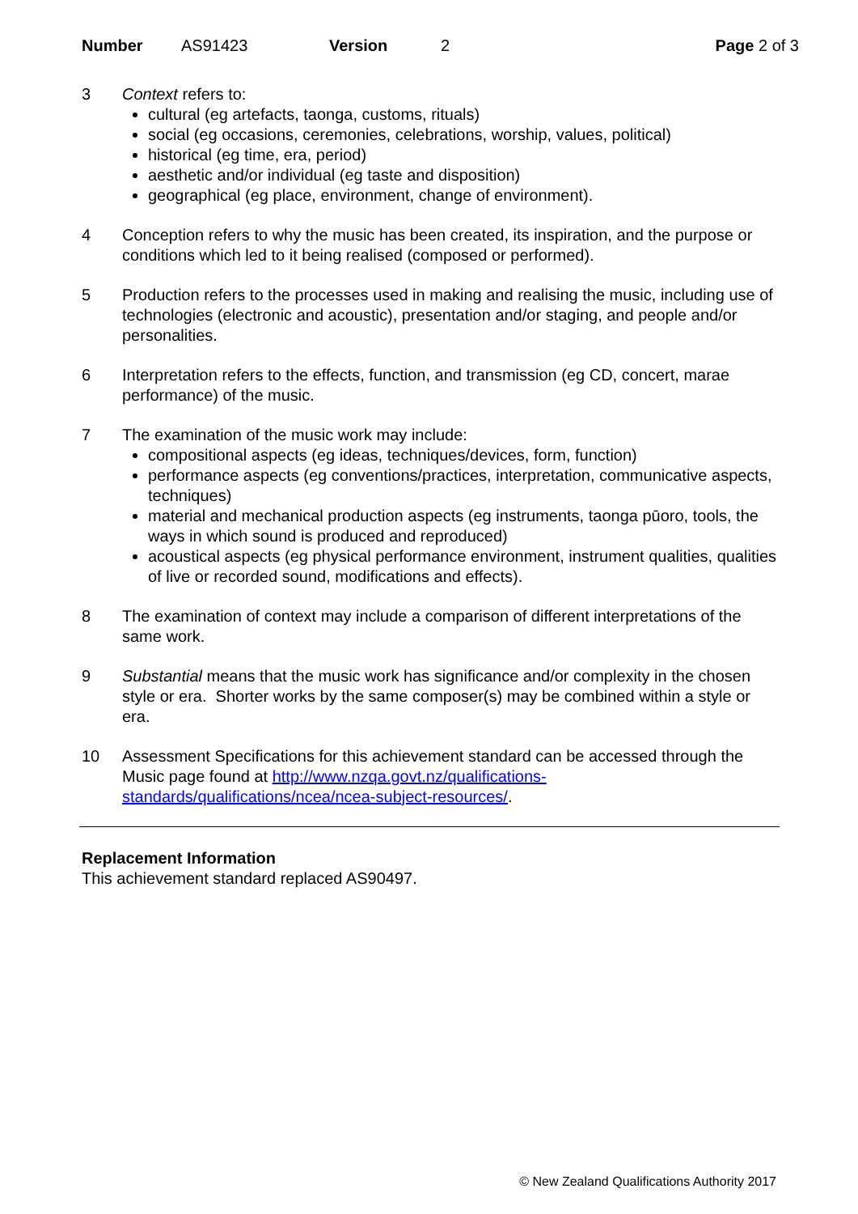Number AS91423 Version 2 Page 2 of 3
3 Context refers to:
cultural (eg artefacts, taonga, customs, rituals)
social (eg occasions, ceremonies, celebrations, worship, values, political)
historical (eg time, era, period)
aesthetic and/or individual (eg taste and disposition)
geographical (eg place, environment, change of environment).
4 Conception refers to why the music has been created, its inspiration, and the purpose or conditions which led to it being realised (composed or performed).
5 Production refers to the processes used in making and realising the music, including use of technologies (electronic and acoustic), presentation and/or staging, and people and/or personalities.
6 Interpretation refers to the effects, function, and transmission (eg CD, concert, marae performance) of the music.
7 The examination of the music work may include:
compositional aspects (eg ideas, techniques/devices, form, function)
performance aspects (eg conventions/practices, interpretation, communicative aspects, techniques)
material and mechanical production aspects (eg instruments, taonga pūoro, tools, the ways in which sound is produced and reproduced)
acoustical aspects (eg physical performance environment, instrument qualities, qualities of live or recorded sound, modifications and effects).
8 The examination of context may include a comparison of different interpretations of the same work.
9 Substantial means that the music work has significance and/or complexity in the chosen style or era. Shorter works by the same composer(s) may be combined within a style or era.
10 Assessment Specifications for this achievement standard can be accessed through the Music page found at http://www.nzqa.govt.nz/qualifications-standards/qualifications/ncea/ncea-subject-resources/.
Replacement Information
This achievement standard replaced AS90497.
© New Zealand Qualifications Authority 2017